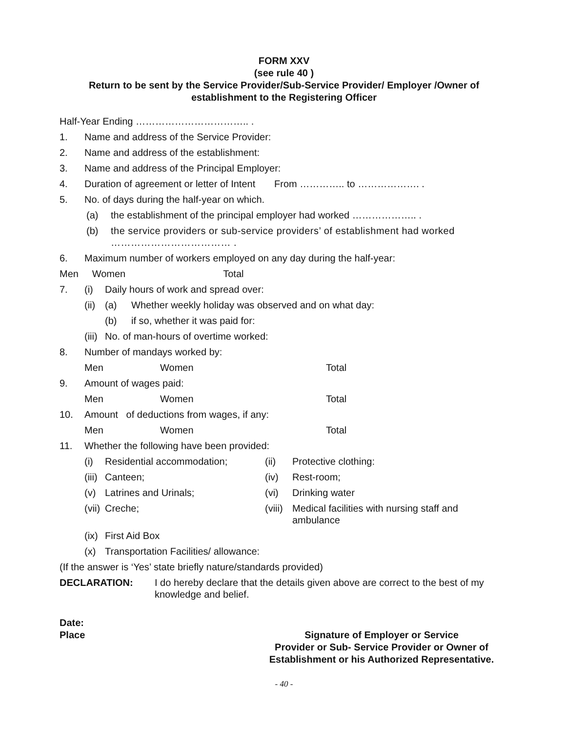FORM XXV
(see rule 40 )
Return to be sent by the Service Provider/Sub-Service Provider/ Employer /Owner of establishment to the Registering Officer
Half-Year Ending …………………………….. .
1. Name and address of the Service Provider:
2. Name and address of the establishment:
3. Name and address of the Principal Employer:
4. Duration of agreement or letter of Intent From ………….. to ………………. .
5. No. of days during the half-year on which.
(a) the establishment of the principal employer had worked ……………….. .
(b) the service providers or sub-service providers’ of establishment had worked ……………………………… .
6. Maximum number of workers employed on any day during the half-year:
Men Women Total
7. (i) Daily hours of work and spread over:
(ii) (a) Whether weekly holiday was observed and on what day:
(b) if so, whether it was paid for:
(iii) No. of man-hours of overtime worked:
8. Number of mandays worked by:
Men Women Total
9. Amount of wages paid:
Men Women Total
10. Amount of deductions from wages, if any:
Men Women Total
11. Whether the following have been provided:
(i) Residential accommodation; (ii) Protective clothing:
(iii) Canteen; (iv) Rest-room;
(v) Latrines and Urinals; (vi) Drinking water
(vii) Creche; (viii) Medical facilities with nursing staff and ambulance
(ix) First Aid Box
(x) Transportation Facilities/ allowance:
(If the answer is ‘Yes’ state briefly nature/standards provided)
DECLARATION: I do hereby declare that the details given above are correct to the best of my knowledge and belief.
Date:
Place
Signature of Employer or Service
Provider or Sub- Service Provider or Owner of
Establishment or his Authorized Representative.
- 40 -